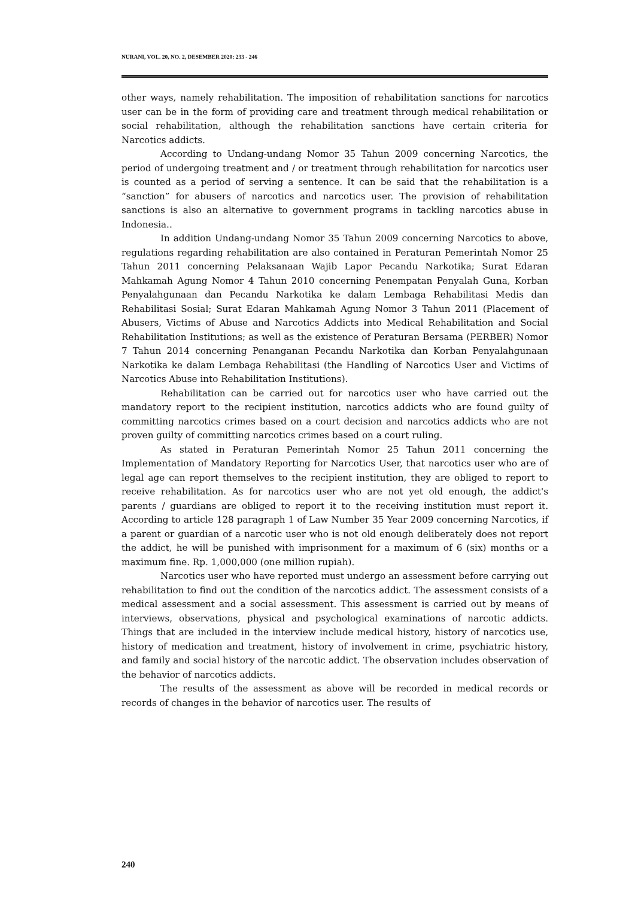NURANI, VOL. 20, NO. 2, DESEMBER 2020: 233 - 246
other ways, namely rehabilitation. The imposition of rehabilitation sanctions for narcotics user can be in the form of providing care and treatment through medical rehabilitation or social rehabilitation, although the rehabilitation sanctions have certain criteria for Narcotics addicts.
According to Undang-undang Nomor 35 Tahun 2009 concerning Narcotics, the period of undergoing treatment and / or treatment through rehabilitation for narcotics user is counted as a period of serving a sentence. It can be said that the rehabilitation is a “sanction” for abusers of narcotics and narcotics user. The provision of rehabilitation sanctions is also an alternative to government programs in tackling narcotics abuse in Indonesia..
In addition Undang-undang Nomor 35 Tahun 2009 concerning Narcotics to above, regulations regarding rehabilitation are also contained in Peraturan Pemerintah Nomor 25 Tahun 2011 concerning Pelaksanaan Wajib Lapor Pecandu Narkotika; Surat Edaran Mahkamah Agung Nomor 4 Tahun 2010 concerning Penempatan Penyalah Guna, Korban Penyalahgunaan dan Pecandu Narkotika ke dalam Lembaga Rehabilitasi Medis dan Rehabilitasi Sosial; Surat Edaran Mahkamah Agung Nomor 3 Tahun 2011 (Placement of Abusers, Victims of Abuse and Narcotics Addicts into Medical Rehabilitation and Social Rehabilitation Institutions; as well as the existence of Peraturan Bersama (PERBER) Nomor 7 Tahun 2014 concerning Penanganan Pecandu Narkotika dan Korban Penyalahgunaan Narkotika ke dalam Lembaga Rehabilitasi (the Handling of Narcotics User and Victims of Narcotics Abuse into Rehabilitation Institutions).
Rehabilitation can be carried out for narcotics user who have carried out the mandatory report to the recipient institution, narcotics addicts who are found guilty of committing narcotics crimes based on a court decision and narcotics addicts who are not proven guilty of committing narcotics crimes based on a court ruling.
As stated in Peraturan Pemerintah Nomor 25 Tahun 2011 concerning the Implementation of Mandatory Reporting for Narcotics User, that narcotics user who are of legal age can report themselves to the recipient institution, they are obliged to report to receive rehabilitation. As for narcotics user who are not yet old enough, the addict's parents / guardians are obliged to report it to the receiving institution must report it. According to article 128 paragraph 1 of Law Number 35 Year 2009 concerning Narcotics, if a parent or guardian of a narcotic user who is not old enough deliberately does not report the addict, he will be punished with imprisonment for a maximum of 6 (six) months or a maximum fine. Rp. 1,000,000 (one million rupiah).
Narcotics user who have reported must undergo an assessment before carrying out rehabilitation to find out the condition of the narcotics addict. The assessment consists of a medical assessment and a social assessment. This assessment is carried out by means of interviews, observations, physical and psychological examinations of narcotic addicts. Things that are included in the interview include medical history, history of narcotics use, history of medication and treatment, history of involvement in crime, psychiatric history, and family and social history of the narcotic addict. The observation includes observation of the behavior of narcotics addicts.
The results of the assessment as above will be recorded in medical records or records of changes in the behavior of narcotics user. The results of
240